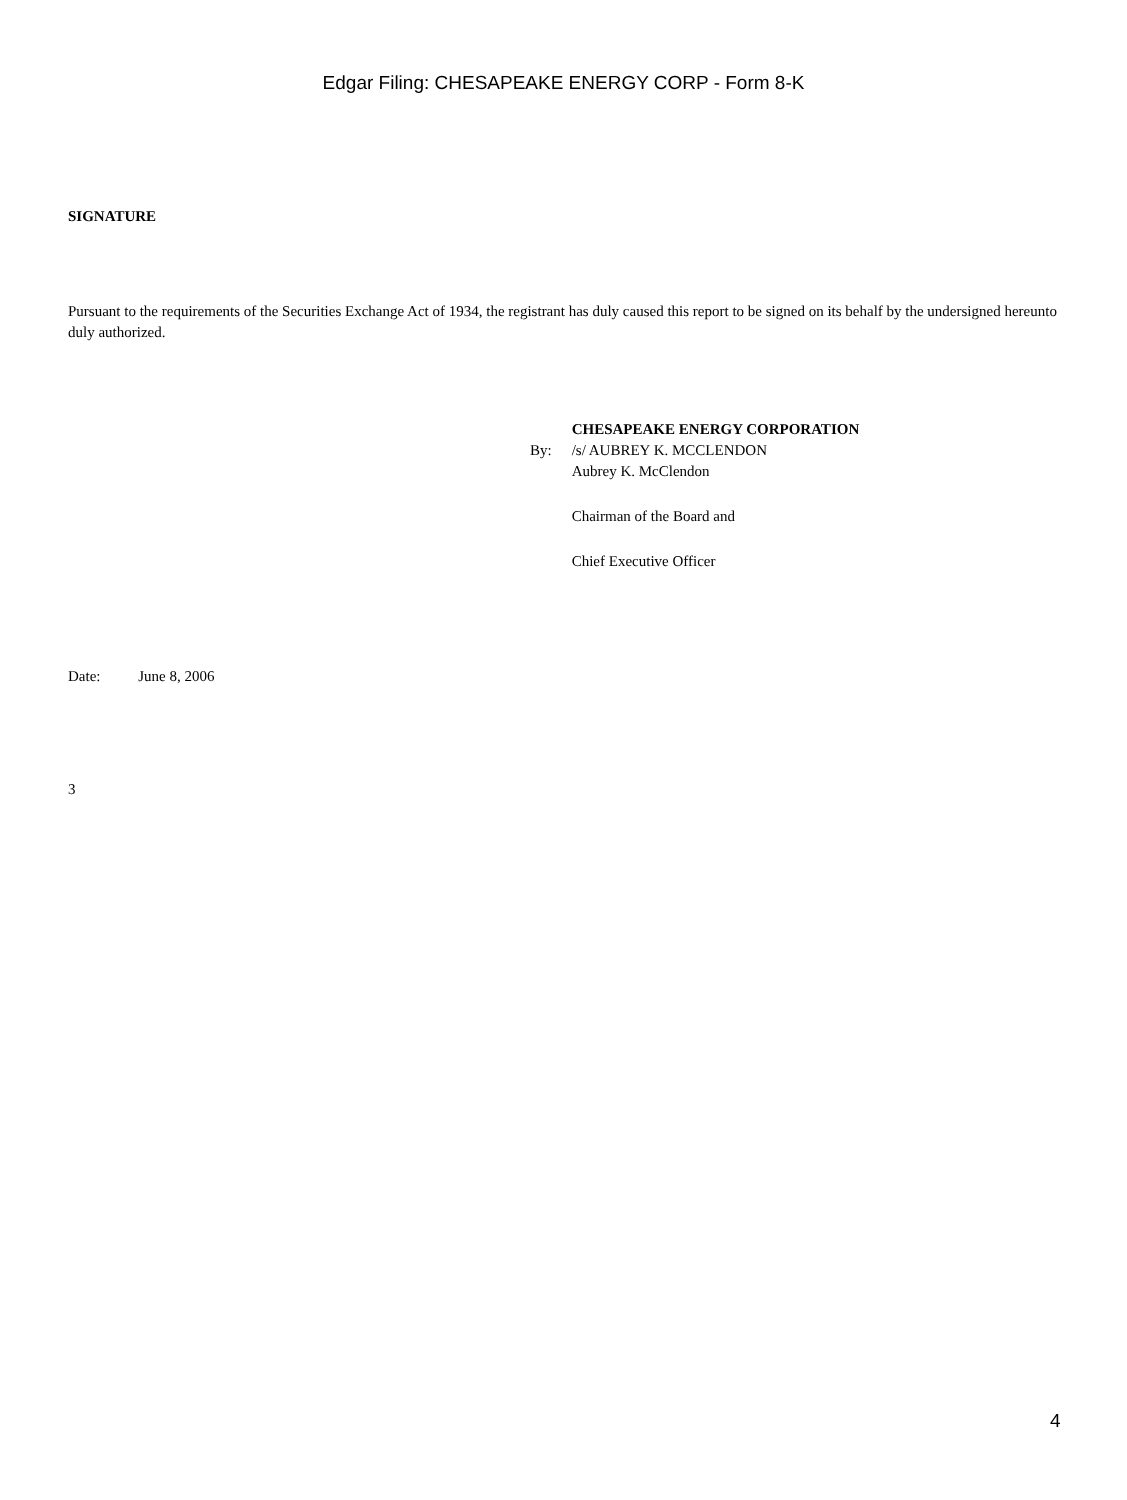Edgar Filing: CHESAPEAKE ENERGY CORP - Form 8-K
SIGNATURE
Pursuant to the requirements of the Securities Exchange Act of 1934, the registrant has duly caused this report to be signed on its behalf by the undersigned hereunto duly authorized.
| | CHESAPEAKE ENERGY CORPORATION |
| By: | /s/ AUBREY K. MCCLENDON |
| | Aubrey K. McClendon |
| | Chairman of the Board and |
| | Chief Executive Officer |
Date: June 8, 2006
3
4